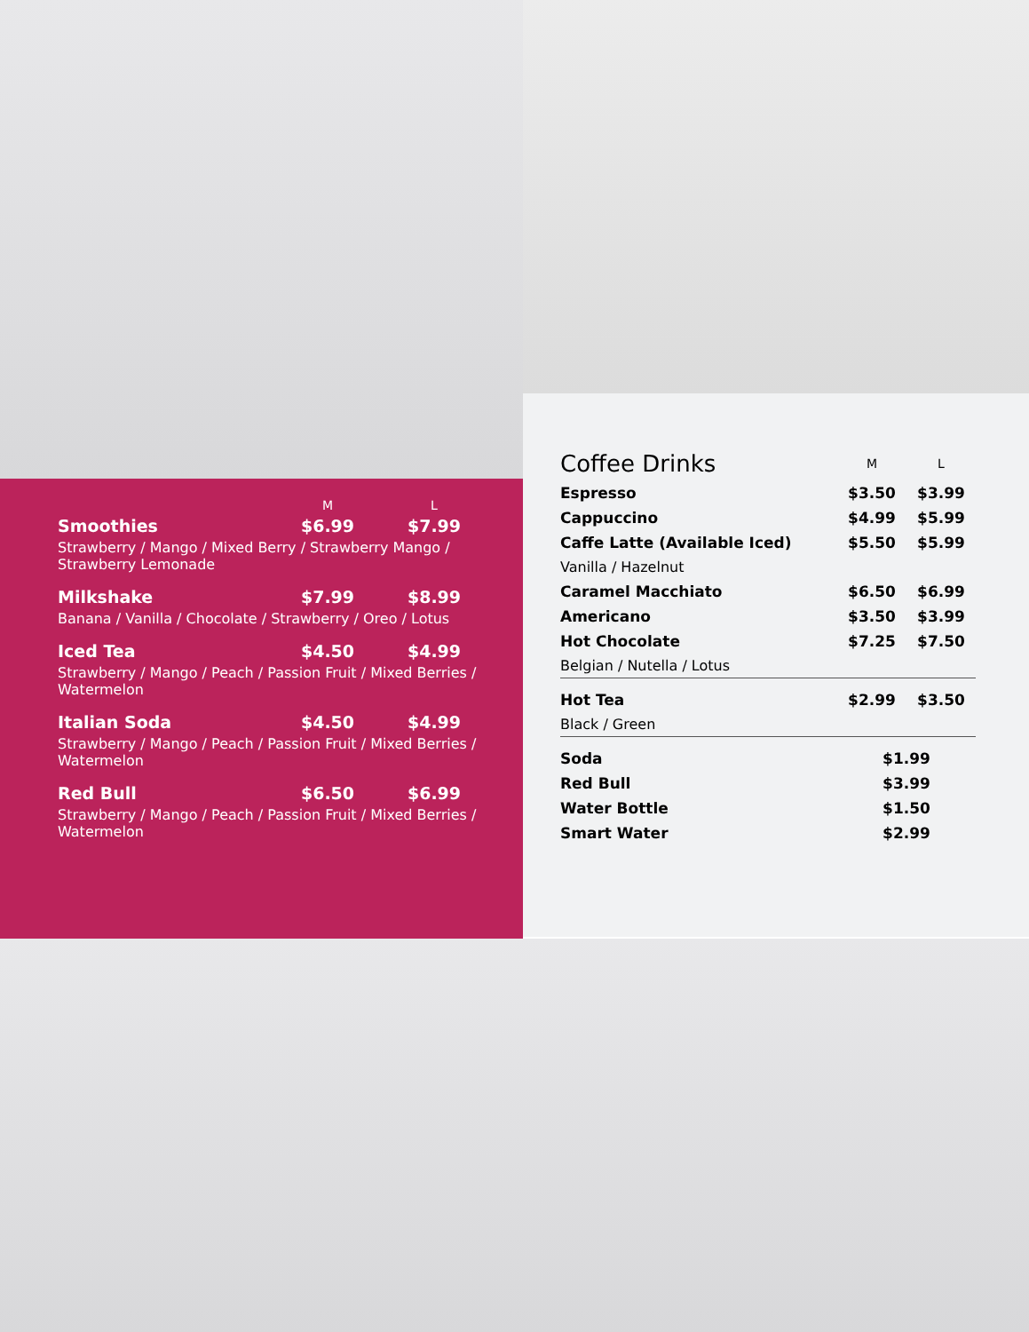| | M | L |
| --- | --- | --- |
| Smoothies | $6.99 | $7.99 |
| Strawberry / Mango / Mixed Berry / Strawberry Mango / Strawberry Lemonade | | |
| Milkshake | $7.99 | $8.99 |
| Banana / Vanilla / Chocolate / Strawberry / Oreo / Lotus | | |
| Iced Tea | $4.50 | $4.99 |
| Strawberry / Mango / Peach / Passion Fruit / Mixed Berries / Watermelon | | |
| Italian Soda | $4.50 | $4.99 |
| Strawberry / Mango / Peach / Passion Fruit / Mixed Berries / Watermelon | | |
| Red Bull | $6.50 | $6.99 |
| Strawberry / Mango / Peach / Passion Fruit / Mixed Berries / Watermelon | | |
| Coffee Drinks | M | L |
| Espresso | $3.50 | $3.99 |
| Cappuccino | $4.99 | $5.99 |
| Caffe Latte (Available Iced) | $5.50 | $5.99 |
| Vanilla / Hazelnut | | |
| Caramel Macchiato | $6.50 | $6.99 |
| Americano | $3.50 | $3.99 |
| Hot Chocolate | $7.25 | $7.50 |
| Belgian / Nutella / Lotus | | |
| Hot Tea | $2.99 | $3.50 |
| Black / Green | | |
| Soda | $1.99 | |
| Red Bull | $3.99 | |
| Water Bottle | $1.50 | |
| Smart Water | $2.99 | |